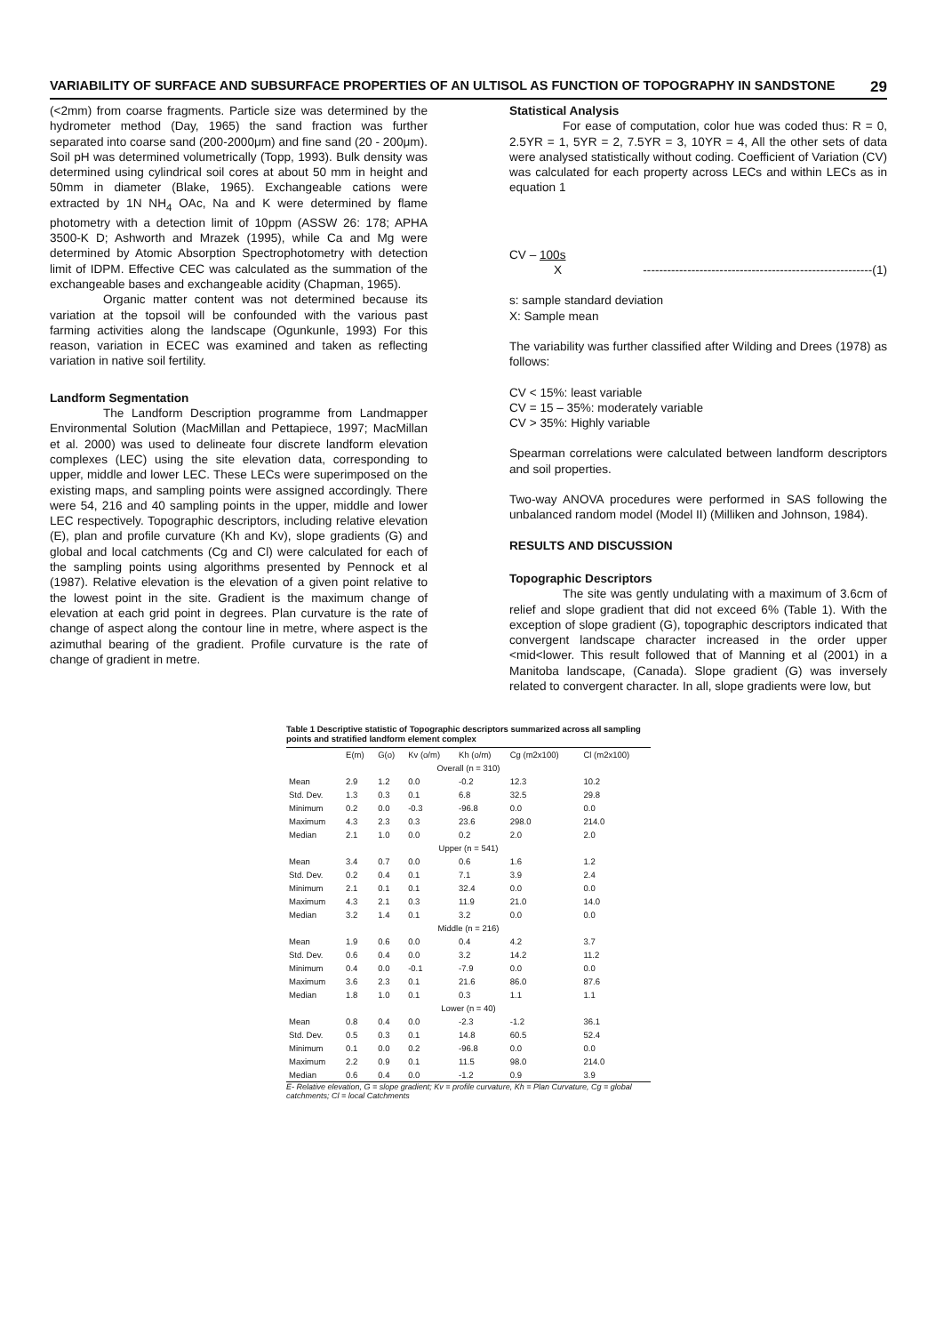VARIABILITY OF SURFACE AND SUBSURFACE PROPERTIES OF AN ULTISOL AS FUNCTION OF TOPOGRAPHY IN SANDSTONE 29
(<2mm) from coarse fragments. Particle size was determined by the hydrometer method (Day, 1965) the sand fraction was further separated into coarse sand (200-2000μm) and fine sand (20 - 200μm). Soil pH was determined volumetrically (Topp, 1993). Bulk density was determined using cylindrical soil cores at about 50 mm in height and 50mm in diameter (Blake, 1965). Exchangeable cations were extracted by 1N NH<sub>4</sub> OAc, Na and K were determined by flame photometry with a detection limit of 10ppm (ASSW 26: 178; APHA 3500-K D; Ashworth and Mrazek (1995), while Ca and Mg were determined by Atomic Absorption Spectrophotometry with detection limit of IDPM. Effective CEC was calculated as the summation of the exchangeable bases and exchangeable acidity (Chapman, 1965).
Organic matter content was not determined because its variation at the topsoil will be confounded with the various past farming activities along the landscape (Ogunkunle, 1993) For this reason, variation in ECEC was examined and taken as reflecting variation in native soil fertility.
Landform Segmentation
The Landform Description programme from Landmapper Environmental Solution (MacMillan and Pettapiece, 1997; MacMillan et al. 2000) was used to delineate four discrete landform elevation complexes (LEC) using the site elevation data, corresponding to upper, middle and lower LEC. These LECs were superimposed on the existing maps, and sampling points were assigned accordingly. There were 54, 216 and 40 sampling points in the upper, middle and lower LEC respectively. Topographic descriptors, including relative elevation (E), plan and profile curvature (Kh and Kv), slope gradients (G) and global and local catchments (Cg and Cl) were calculated for each of the sampling points using algorithms presented by Pennock et al (1987). Relative elevation is the elevation of a given point relative to the lowest point in the site. Gradient is the maximum change of elevation at each grid point in degrees. Plan curvature is the rate of change of aspect along the contour line in metre, where aspect is the azimuthal bearing of the gradient. Profile curvature is the rate of change of gradient in metre.
Statistical Analysis
For ease of computation, color hue was coded thus: R = 0, 2.5YR = 1, 5YR = 2, 7.5YR = 3, 10YR = 4, All the other sets of data were analysed statistically without coding. Coefficient of Variation (CV) was calculated for each property across LECs and within LECs as in equation 1
CV – 100s
X ---------------------------------------------------------(1)
s: sample standard deviation
X: Sample mean
The variability was further classified after Wilding and Drees (1978) as follows:
CV < 15%: least variable
CV = 15 – 35%: moderately variable
CV > 35%: Highly variable
Spearman correlations were calculated between landform descriptors and soil properties.
Two-way ANOVA procedures were performed in SAS following the unbalanced random model (Model II) (Milliken and Johnson, 1984).
RESULTS AND DISCUSSION
Topographic Descriptors
The site was gently undulating with a maximum of 3.6cm of relief and slope gradient that did not exceed 6% (Table 1). With the exception of slope gradient (G), topographic descriptors indicated that convergent landscape character increased in the order upper <mid<lower. This result followed that of Manning et al (2001) in a Manitoba landscape, (Canada). Slope gradient (G) was inversely related to convergent character. In all, slope gradients were low, but
Table 1 Descriptive statistic of Topographic descriptors summarized across all sampling points and stratified landform element complex
| | E(m) | G(o) | Kv (o/m) | Kh (o/m) | Cg (m2x100) | Cl (m2x100) |
| --- | --- | --- | --- | --- | --- | --- |
| Overall (n = 310) | | | | | | |
| Mean | 2.9 | 1.2 | 0.0 | -0.2 | 12.3 | 10.2 |
| Std. Dev. | 1.3 | 0.3 | 0.1 | 6.8 | 32.5 | 29.8 |
| Minimum | 0.2 | 0.0 | -0.3 | -96.8 | 0.0 | 0.0 |
| Maximum | 4.3 | 2.3 | 0.3 | 23.6 | 298.0 | 214.0 |
| Median | 2.1 | 1.0 | 0.0 | 0.2 | 2.0 | 2.0 |
| Upper (n = 541) | | | | | | |
| Mean | 3.4 | 0.7 | 0.0 | 0.6 | 1.6 | 1.2 |
| Std. Dev. | 0.2 | 0.4 | 0.1 | 7.1 | 3.9 | 2.4 |
| Minimum | 2.1 | 0.1 | 0.1 | 32.4 | 0.0 | 0.0 |
| Maximum | 4.3 | 2.1 | 0.3 | 11.9 | 21.0 | 14.0 |
| Median | 3.2 | 1.4 | 0.1 | 3.2 | 0.0 | 0.0 |
| Middle (n = 216) | | | | | | |
| Mean | 1.9 | 0.6 | 0.0 | 0.4 | 4.2 | 3.7 |
| Std. Dev. | 0.6 | 0.4 | 0.0 | 3.2 | 14.2 | 11.2 |
| Minimum | 0.4 | 0.0 | -0.1 | -7.9 | 0.0 | 0.0 |
| Maximum | 3.6 | 2.3 | 0.1 | 21.6 | 86.0 | 87.6 |
| Median | 1.8 | 1.0 | 0.1 | 0.3 | 1.1 | 1.1 |
| Lower (n = 40) | | | | | | |
| Mean | 0.8 | 0.4 | 0.0 | -2.3 | -1.2 | 36.1 |
| Std. Dev. | 0.5 | 0.3 | 0.1 | 14.8 | 60.5 | 52.4 |
| Minimum | 0.1 | 0.0 | 0.2 | -96.8 | 0.0 | 0.0 |
| Maximum | 2.2 | 0.9 | 0.1 | 11.5 | 98.0 | 214.0 |
| Median | 0.6 | 0.4 | 0.0 | -1.2 | 0.9 | 3.9 |
E- Relative elevation, G = slope gradient; Kv = profile curvature, Kh = Plan Curvature, Cg = global catchments; Cl = local Catchments